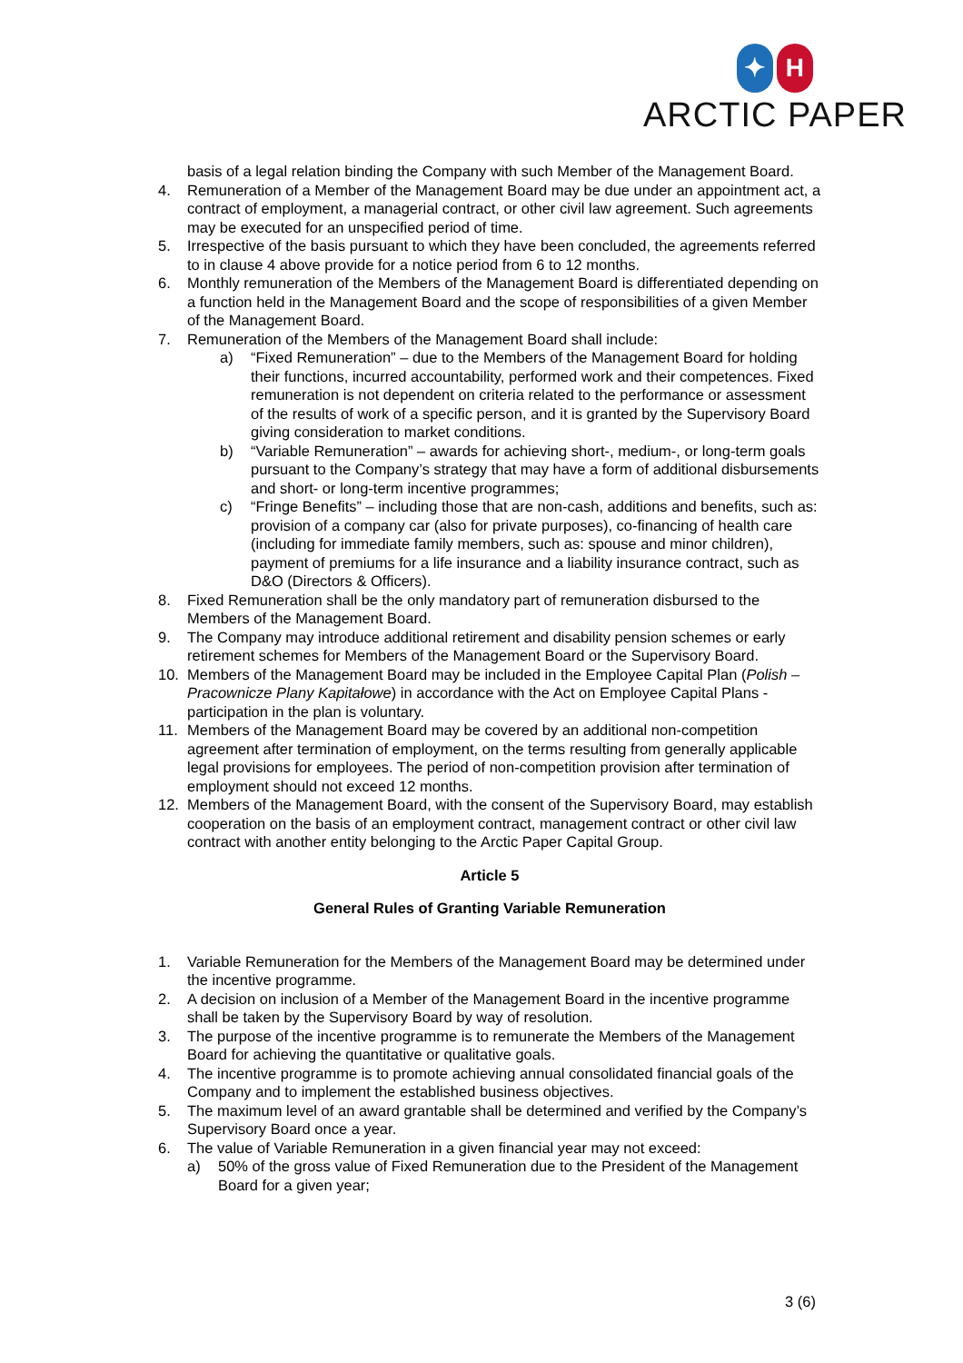✦ H
ARCTIC PAPER
basis of a legal relation binding the Company with such Member of the Management Board.
4. Remuneration of a Member of the Management Board may be due under an appointment act, a contract of employment, a managerial contract, or other civil law agreement. Such agreements may be executed for an unspecified period of time.
5. Irrespective of the basis pursuant to which they have been concluded, the agreements referred to in clause 4 above provide for a notice period from 6 to 12 months.
6. Monthly remuneration of the Members of the Management Board is differentiated depending on a function held in the Management Board and the scope of responsibilities of a given Member of the Management Board.
7. Remuneration of the Members of the Management Board shall include:
a) “Fixed Remuneration” – due to the Members of the Management Board for holding their functions, incurred accountability, performed work and their competences. Fixed remuneration is not dependent on criteria related to the performance or assessment of the results of work of a specific person, and it is granted by the Supervisory Board giving consideration to market conditions.
b) “Variable Remuneration” – awards for achieving short-, medium-, or long-term goals pursuant to the Company’s strategy that may have a form of additional disbursements and short- or long-term incentive programmes;
c) “Fringe Benefits” – including those that are non-cash, additions and benefits, such as: provision of a company car (also for private purposes), co-financing of health care (including for immediate family members, such as: spouse and minor children), payment of premiums for a life insurance and a liability insurance contract, such as D&O (Directors & Officers).
8. Fixed Remuneration shall be the only mandatory part of remuneration disbursed to the Members of the Management Board.
9. The Company may introduce additional retirement and disability pension schemes or early retirement schemes for Members of the Management Board or the Supervisory Board.
10. Members of the Management Board may be included in the Employee Capital Plan (Polish – Pracownicze Plany Kapitałowe) in accordance with the Act on Employee Capital Plans - participation in the plan is voluntary.
11. Members of the Management Board may be covered by an additional non-competition agreement after termination of employment, on the terms resulting from generally applicable legal provisions for employees. The period of non-competition provision after termination of employment should not exceed 12 months.
12. Members of the Management Board, with the consent of the Supervisory Board, may establish cooperation on the basis of an employment contract, management contract or other civil law contract with another entity belonging to the Arctic Paper Capital Group.
Article 5
General Rules of Granting Variable Remuneration
1. Variable Remuneration for the Members of the Management Board may be determined under the incentive programme.
2. A decision on inclusion of a Member of the Management Board in the incentive programme shall be taken by the Supervisory Board by way of resolution.
3. The purpose of the incentive programme is to remunerate the Members of the Management Board for achieving the quantitative or qualitative goals.
4. The incentive programme is to promote achieving annual consolidated financial goals of the Company and to implement the established business objectives.
5. The maximum level of an award grantable shall be determined and verified by the Company’s Supervisory Board once a year.
6. The value of Variable Remuneration in a given financial year may not exceed:
a) 50% of the gross value of Fixed Remuneration due to the President of the Management Board for a given year;
3 (6)